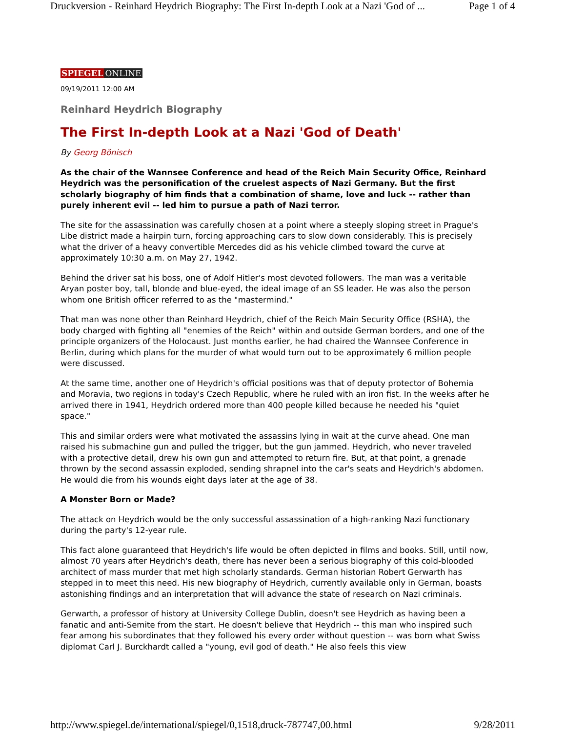Druckversion - Reinhard Heydrich Biography: The First In-depth Look at a Nazi 'God of ... Page 1 of 4
SPIEGEL ONLINE
09/19/2011 12:00 AM
Reinhard Heydrich Biography
The First In-depth Look at a Nazi 'God of Death'
By Georg Bönisch
As the chair of the Wannsee Conference and head of the Reich Main Security Office, Reinhard Heydrich was the personification of the cruelest aspects of Nazi Germany. But the first scholarly biography of him finds that a combination of shame, love and luck -- rather than purely inherent evil -- led him to pursue a path of Nazi terror.
The site for the assassination was carefully chosen at a point where a steeply sloping street in Prague's Libe district made a hairpin turn, forcing approaching cars to slow down considerably. This is precisely what the driver of a heavy convertible Mercedes did as his vehicle climbed toward the curve at approximately 10:30 a.m. on May 27, 1942.
Behind the driver sat his boss, one of Adolf Hitler's most devoted followers. The man was a veritable Aryan poster boy, tall, blonde and blue-eyed, the ideal image of an SS leader. He was also the person whom one British officer referred to as the "mastermind."
That man was none other than Reinhard Heydrich, chief of the Reich Main Security Office (RSHA), the body charged with fighting all "enemies of the Reich" within and outside German borders, and one of the principle organizers of the Holocaust. Just months earlier, he had chaired the Wannsee Conference in Berlin, during which plans for the murder of what would turn out to be approximately 6 million people were discussed.
At the same time, another one of Heydrich's official positions was that of deputy protector of Bohemia and Moravia, two regions in today's Czech Republic, where he ruled with an iron fist. In the weeks after he arrived there in 1941, Heydrich ordered more than 400 people killed because he needed his "quiet space."
This and similar orders were what motivated the assassins lying in wait at the curve ahead. One man raised his submachine gun and pulled the trigger, but the gun jammed. Heydrich, who never traveled with a protective detail, drew his own gun and attempted to return fire. But, at that point, a grenade thrown by the second assassin exploded, sending shrapnel into the car's seats and Heydrich's abdomen. He would die from his wounds eight days later at the age of 38.
A Monster Born or Made?
The attack on Heydrich would be the only successful assassination of a high-ranking Nazi functionary during the party's 12-year rule.
This fact alone guaranteed that Heydrich's life would be often depicted in films and books. Still, until now, almost 70 years after Heydrich's death, there has never been a serious biography of this cold-blooded architect of mass murder that met high scholarly standards. German historian Robert Gerwarth has stepped in to meet this need. His new biography of Heydrich, currently available only in German, boasts astonishing findings and an interpretation that will advance the state of research on Nazi criminals.
Gerwarth, a professor of history at University College Dublin, doesn't see Heydrich as having been a fanatic and anti-Semite from the start. He doesn't believe that Heydrich -- this man who inspired such fear among his subordinates that they followed his every order without question -- was born what Swiss diplomat Carl J. Burckhardt called a "young, evil god of death." He also feels this view
http://www.spiegel.de/international/spiegel/0,1518,druck-787747,00.html 9/28/2011